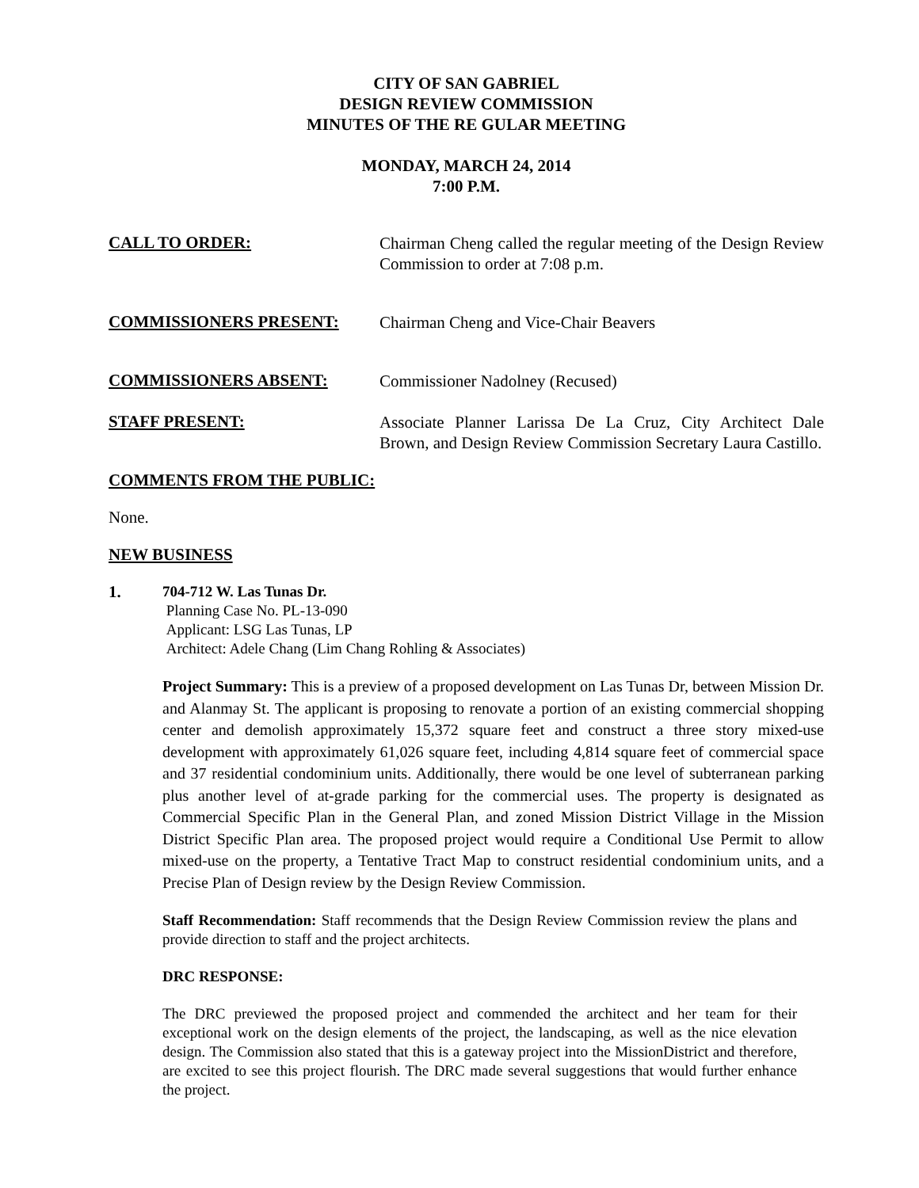CITY OF SAN GABRIEL
DESIGN REVIEW COMMISSION
MINUTES OF THE RE GULAR MEETING
MONDAY, MARCH 24, 2014
7:00 P.M.
CALL TO ORDER:
Chairman Cheng called the regular meeting of the Design Review Commission to order at 7:08 p.m.
COMMISSIONERS PRESENT:
Chairman Cheng and Vice-Chair Beavers
COMMISSIONERS ABSENT:
Commissioner Nadolney (Recused)
STAFF PRESENT:
Associate Planner Larissa De La Cruz, City Architect Dale Brown, and Design Review Commission Secretary Laura Castillo.
COMMENTS FROM THE PUBLIC:
None.
NEW BUSINESS
1. 704-712 W. Las Tunas Dr.
Planning Case No. PL-13-090
Applicant: LSG Las Tunas, LP
Architect: Adele Chang (Lim Chang Rohling & Associates)
Project Summary: This is a preview of a proposed development on Las Tunas Dr, between Mission Dr. and Alanmay St. The applicant is proposing to renovate a portion of an existing commercial shopping center and demolish approximately 15,372 square feet and construct a three story mixed-use development with approximately 61,026 square feet, including 4,814 square feet of commercial space and 37 residential condominium units. Additionally, there would be one level of subterranean parking plus another level of at-grade parking for the commercial uses. The property is designated as Commercial Specific Plan in the General Plan, and zoned Mission District Village in the Mission District Specific Plan area. The proposed project would require a Conditional Use Permit to allow mixed-use on the property, a Tentative Tract Map to construct residential condominium units, and a Precise Plan of Design review by the Design Review Commission.
Staff Recommendation: Staff recommends that the Design Review Commission review the plans and provide direction to staff and the project architects.
DRC RESPONSE:
The DRC previewed the proposed project and commended the architect and her team for their exceptional work on the design elements of the project, the landscaping, as well as the nice elevation design. The Commission also stated that this is a gateway project into the MissionDistrict and therefore, are excited to see this project flourish. The DRC made several suggestions that would further enhance the project.